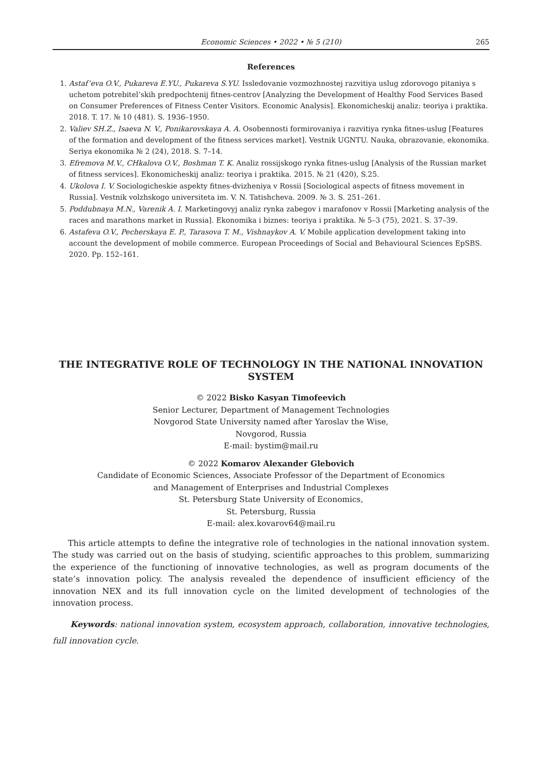Economic Sciences • 2022 • № 5 (210)
265
References
1. Astaf’eva O.V., Pukareva E.YU., Pukareva S.YU. Issledovanie vozmozhnostej razvitiya uslug zdorovogo pitaniya s uchetom potrebitel’skih predpochtenij fitnes-centrov [Analyzing the Development of Healthy Food Services Based on Consumer Preferences of Fitness Center Visitors. Economic Analysis]. Ekonomicheskij analiz: teoriya i praktika. 2018. T. 17. № 10 (481). S. 1936–1950.
2. Valiev SH.Z., Isaeva N. V., Ponikarovskaya A. A. Osobennosti formirovaniya i razvitiya rynka fitnes-uslug [Features of the formation and development of the fitness services market]. Vestnik UGNTU. Nauka, obrazovanie, ekonomika. Seriya ekonomika № 2 (24), 2018. S. 7–14.
3. Efremova M.V., CHkalova O.V., Boshman T. K. Analiz rossijskogo rynka fitnes-uslug [Analysis of the Russian market of fitness services]. Ekonomicheskij analiz: teoriya i praktika. 2015. № 21 (420), S.25.
4. Ukolova I. V. Sociologicheskie aspekty fitnes-dvizheniya v Rossii [Sociological aspects of fitness movement in Russia]. Vestnik volzhskogo universiteta im. V. N. Tatishcheva. 2009. № 3. S. 251–261.
5. Poddubnaya M.N., Varenik A. I. Marketingovyj analiz rynka zabegov i marafonov v Rossii [Marketing analysis of the races and marathons market in Russia]. Ekonomika i biznes: teoriya i praktika. № 5–3 (75), 2021. S. 37–39.
6. Astafeva O.V., Pecherskaya E. P., Tarasova T. M., Vishnaykov A. V. Mobile application development taking into account the development of mobile commerce. European Proceedings of Social and Behavioural Sciences EpSBS. 2020. Pp. 152–161.
THE INTEGRATIVE ROLE OF TECHNOLOGY IN THE NATIONAL INNOVATION SYSTEM
© 2022 Bisko Kasyan Timofeevich
Senior Lecturer, Department of Management Technologies
Novgorod State University named after Yaroslav the Wise,
Novgorod, Russia
E-mail: bystim@mail.ru
© 2022 Komarov Alexander Glebovich
Candidate of Economic Sciences, Associate Professor of the Department of Economics
and Management of Enterprises and Industrial Complexes
St. Petersburg State University of Economics,
St. Petersburg, Russia
E-mail: alex.kovarov64@mail.ru
This article attempts to define the integrative role of technologies in the national innovation system. The study was carried out on the basis of studying, scientific approaches to this problem, summarizing the experience of the functioning of innovative technologies, as well as program documents of the state’s innovation policy. The analysis revealed the dependence of insufficient efficiency of the innovation NEX and its full innovation cycle on the limited development of technologies of the innovation process.
Keywords: national innovation system, ecosystem approach, collaboration, innovative technologies, full innovation cycle.